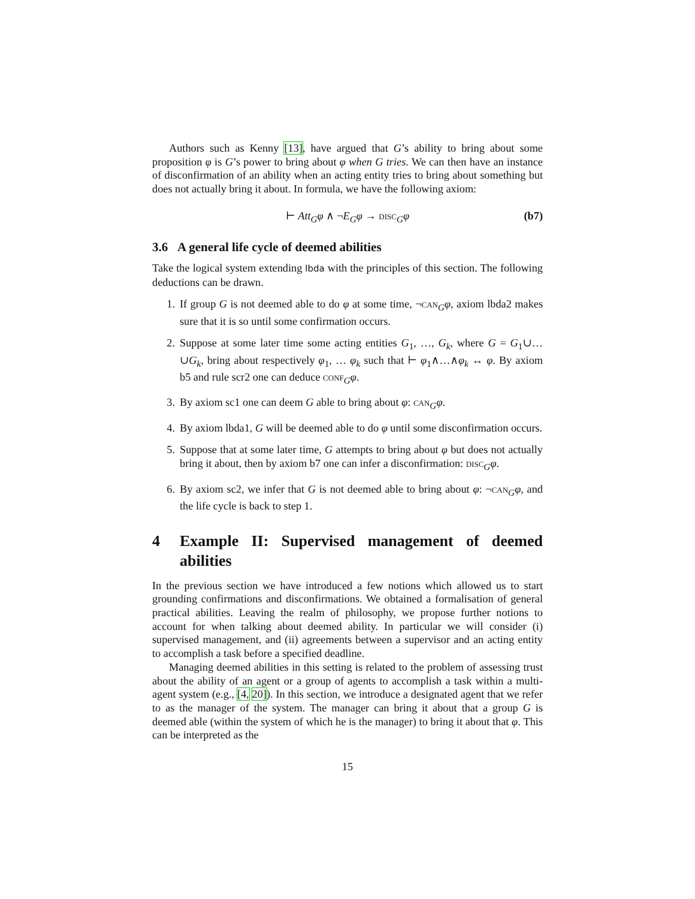Authors such as Kenny [13], have argued that G’s ability to bring about some proposition φ is G’s power to bring about φ when G tries. We can then have an instance of disconfirmation of an ability when an acting entity tries to bring about something but does not actually bring it about. In formula, we have the following axiom:
⊢ Att<sub>G</sub>φ ∧ ¬E<sub>G</sub>φ → DISC<sub>G</sub>φ (b7)
3.6 A general life cycle of deemed abilities
Take the logical system extending lbda with the principles of this section. The following deductions can be drawn.
1. If group G is not deemed able to do φ at some time, ¬CAN<sub>G</sub>φ, axiom lbda2 makes sure that it is so until some confirmation occurs.
2. Suppose at some later time some acting entities G<sub>1</sub>, …, G<sub>k</sub>, where G = G<sub>1</sub>∪…∪G<sub>k</sub>, bring about respectively φ<sub>1</sub>, … φ<sub>k</sub> such that ⊢ φ<sub>1</sub>∧…∧φ<sub>k</sub> ↔ φ. By axiom b5 and rule scr2 one can deduce CONF<sub>G</sub>φ.
3. By axiom sc1 one can deem G able to bring about φ: CAN<sub>G</sub>φ.
4. By axiom lbda1, G will be deemed able to do φ until some disconfirmation occurs.
5. Suppose that at some later time, G attempts to bring about φ but does not actually bring it about, then by axiom b7 one can infer a disconfirmation: DISC<sub>G</sub>φ.
6. By axiom sc2, we infer that G is not deemed able to bring about φ: ¬CAN<sub>G</sub>φ, and the life cycle is back to step 1.
4 Example II: Supervised management of deemed abilities
In the previous section we have introduced a few notions which allowed us to start grounding confirmations and disconfirmations. We obtained a formalisation of general practical abilities. Leaving the realm of philosophy, we propose further notions to account for when talking about deemed ability. In particular we will consider (i) supervised management, and (ii) agreements between a supervisor and an acting entity to accomplish a task before a specified deadline.
Managing deemed abilities in this setting is related to the problem of assessing trust about the ability of an agent or a group of agents to accomplish a task within a multi-agent system (e.g., [4, 20]). In this section, we introduce a designated agent that we refer to as the manager of the system. The manager can bring it about that a group G is deemed able (within the system of which he is the manager) to bring it about that φ. This can be interpreted as the
15